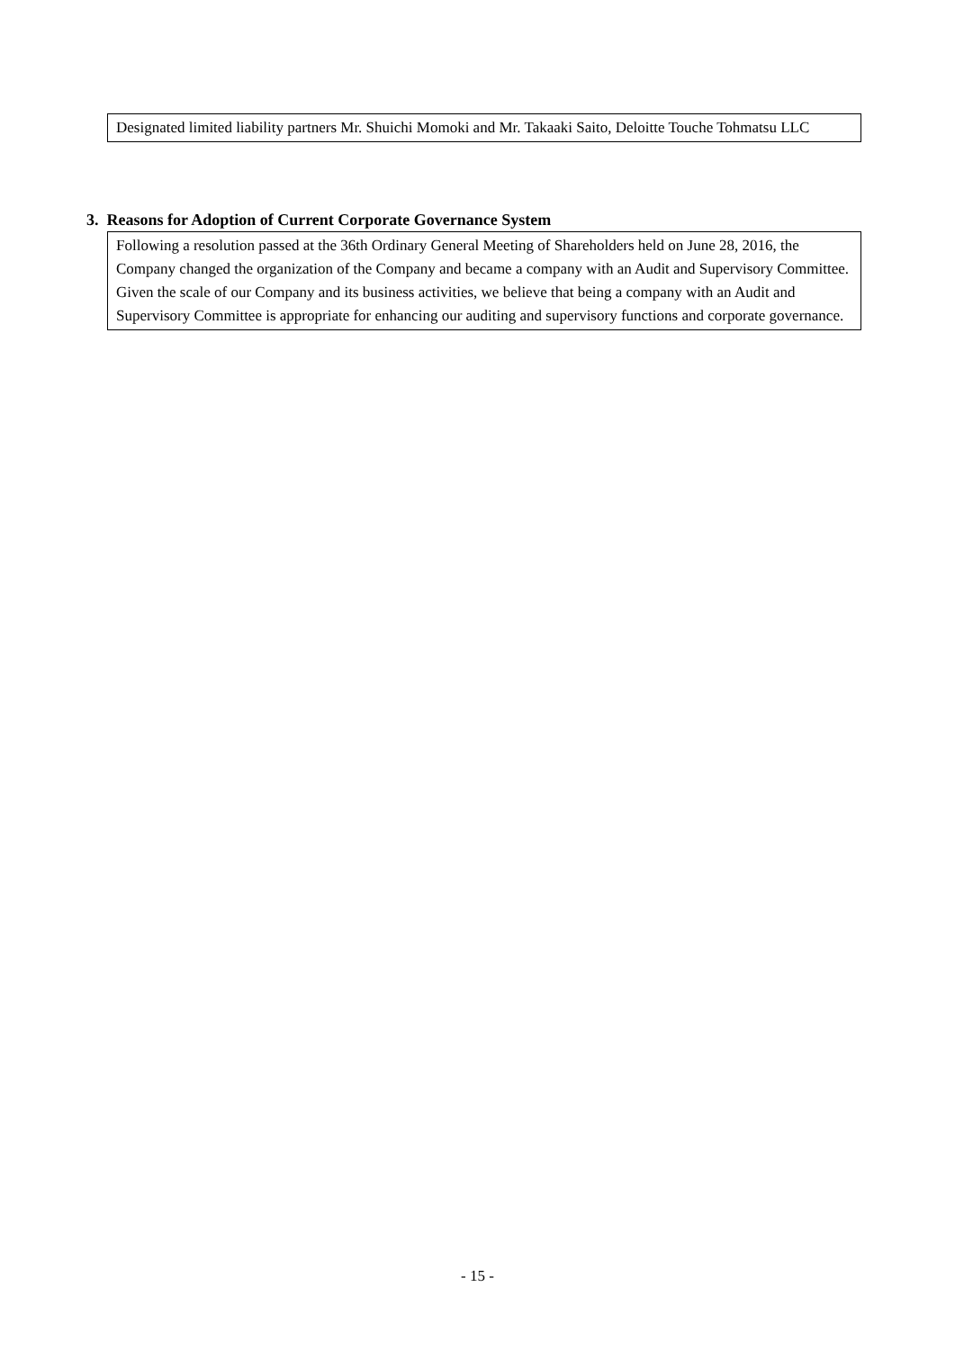Designated limited liability partners Mr. Shuichi Momoki and Mr. Takaaki Saito, Deloitte Touche Tohmatsu LLC
3. Reasons for Adoption of Current Corporate Governance System
Following a resolution passed at the 36th Ordinary General Meeting of Shareholders held on June 28, 2016, the Company changed the organization of the Company and became a company with an Audit and Supervisory Committee. Given the scale of our Company and its business activities, we believe that being a company with an Audit and Supervisory Committee is appropriate for enhancing our auditing and supervisory functions and corporate governance.
- 15 -